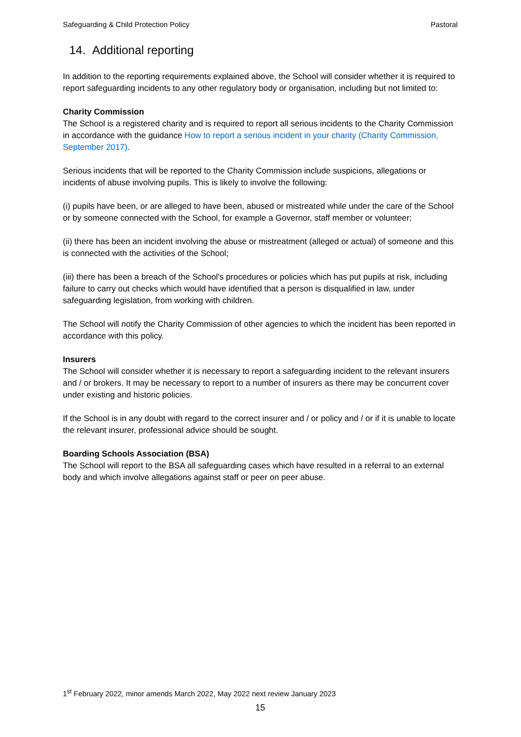Safeguarding & Child Protection Policy Pastoral
14. Additional reporting
In addition to the reporting requirements explained above, the School will consider whether it is required to report safeguarding incidents to any other regulatory body or organisation, including but not limited to:
Charity Commission
The School is a registered charity and is required to report all serious incidents to the Charity Commission in accordance with the guidance How to report a serious incident in your charity (Charity Commission, September 2017).
Serious incidents that will be reported to the Charity Commission include suspicions, allegations or incidents of abuse involving pupils. This is likely to involve the following:
(i) pupils have been, or are alleged to have been, abused or mistreated while under the care of the School or by someone connected with the School, for example a Governor, staff member or volunteer;
(ii) there has been an incident involving the abuse or mistreatment (alleged or actual) of someone and this is connected with the activities of the School;
(iii) there has been a breach of the School's procedures or policies which has put pupils at risk, including failure to carry out checks which would have identified that a person is disqualified in law, under safeguarding legislation, from working with children.
The School will notify the Charity Commission of other agencies to which the incident has been reported in accordance with this policy.
Insurers
The School will consider whether it is necessary to report a safeguarding incident to the relevant insurers and / or brokers. It may be necessary to report to a number of insurers as there may be concurrent cover under existing and historic policies.
If the School is in any doubt with regard to the correct insurer and / or policy and / or if it is unable to locate the relevant insurer, professional advice should be sought.
Boarding Schools Association (BSA)
The School will report to the BSA all safeguarding cases which have resulted in a referral to an external body and which involve allegations against staff or peer on peer abuse.
1<sup>st</sup> February 2022, minor amends March 2022, May 2022 next review January 2023
15